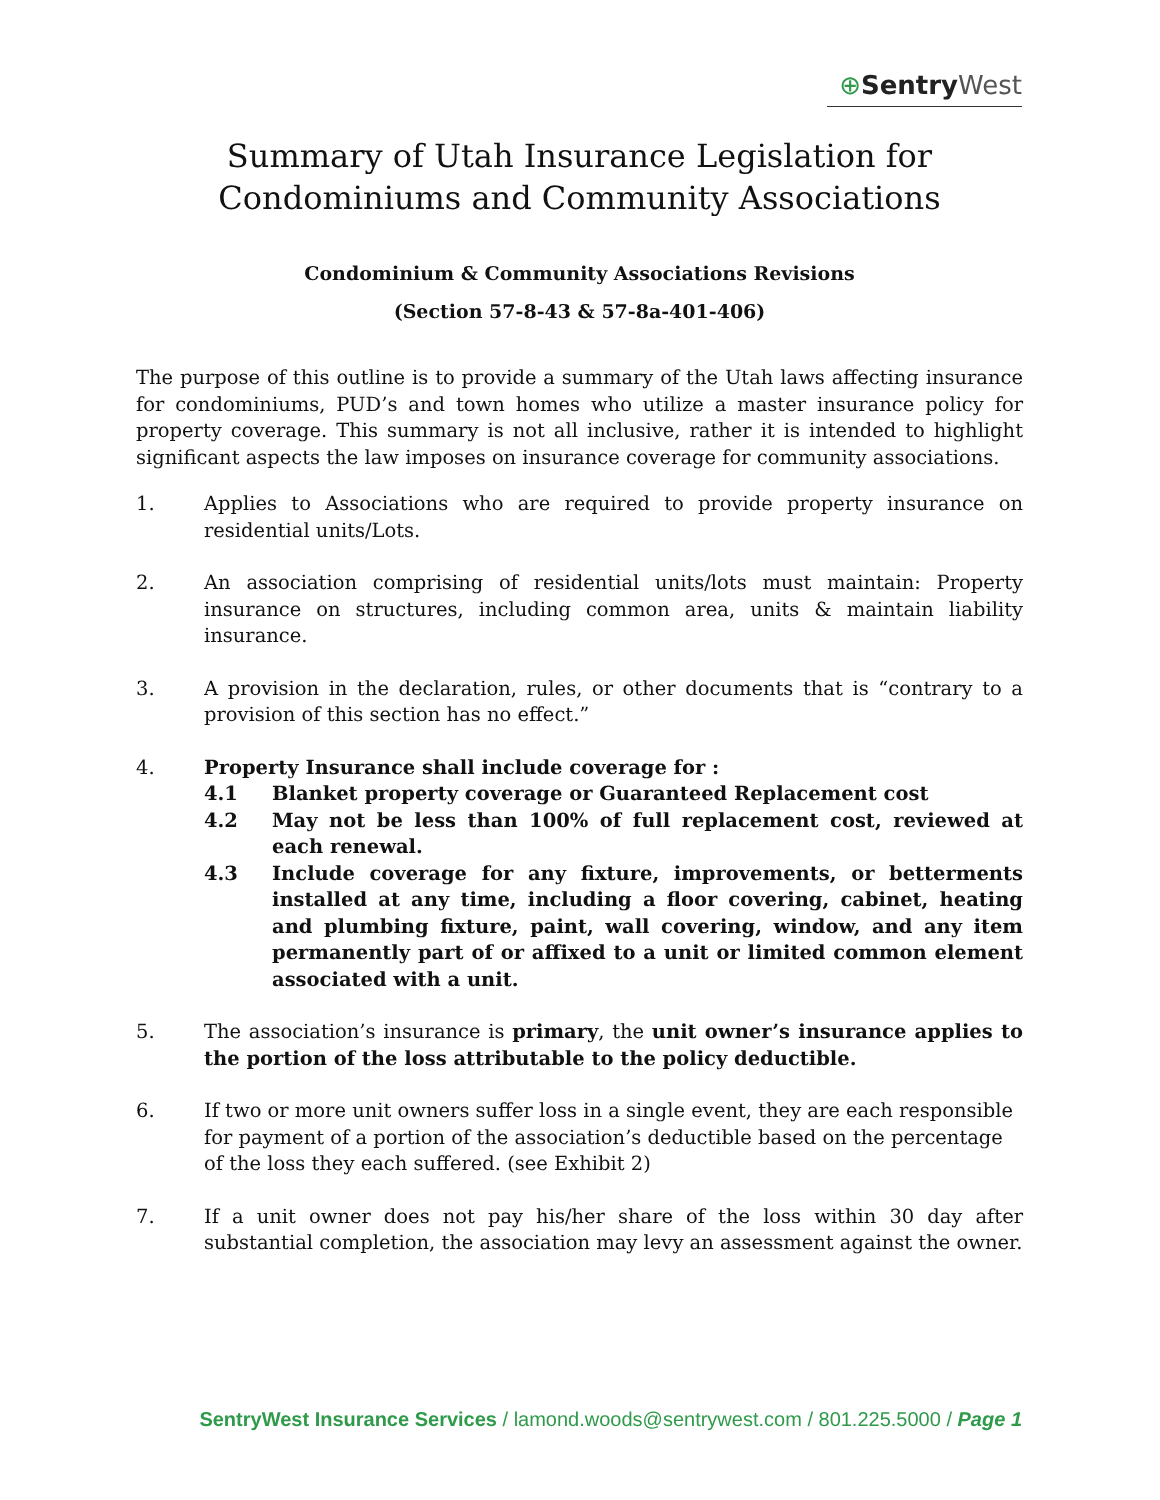⊕Sentry West
Summary of Utah Insurance Legislation for
Condominiums and Community Associations
Condominium & Community Associations Revisions
(Section 57-8-43 & 57-8a-401-406)
The purpose of this outline is to provide a summary of the Utah laws affecting insurance for condominiums, PUD’s and town homes who utilize a master insurance policy for property coverage. This summary is not all inclusive, rather it is intended to highlight significant aspects the law imposes on insurance coverage for community associations.
1. Applies to Associations who are required to provide property insurance on residential units/Lots.
2. An association comprising of residential units/lots must maintain: Property insurance on structures, including common area, units & maintain liability insurance.
3. A provision in the declaration, rules, or other documents that is “contrary to a provision of this section has no effect.”
4. Property Insurance shall include coverage for :
4.1 Blanket property coverage or Guaranteed Replacement cost
4.2 May not be less than 100% of full replacement cost, reviewed at each renewal.
4.3 Include coverage for any fixture, improvements, or betterments installed at any time, including a floor covering, cabinet, heating and plumbing fixture, paint, wall covering, window, and any item permanently part of or affixed to a unit or limited common element associated with a unit.
5. The association’s insurance is primary, the unit owner’s insurance applies to the portion of the loss attributable to the policy deductible.
6. If two or more unit owners suffer loss in a single event, they are each responsible for payment of a portion of the association’s deductible based on the percentage of the loss they each suffered. (see Exhibit 2)
7. If a unit owner does not pay his/her share of the loss within 30 day after substantial completion, the association may levy an assessment against the owner.
SentryWest Insurance Services / lamond.woods@sentrywest.com / 801.225.5000 / Page 1